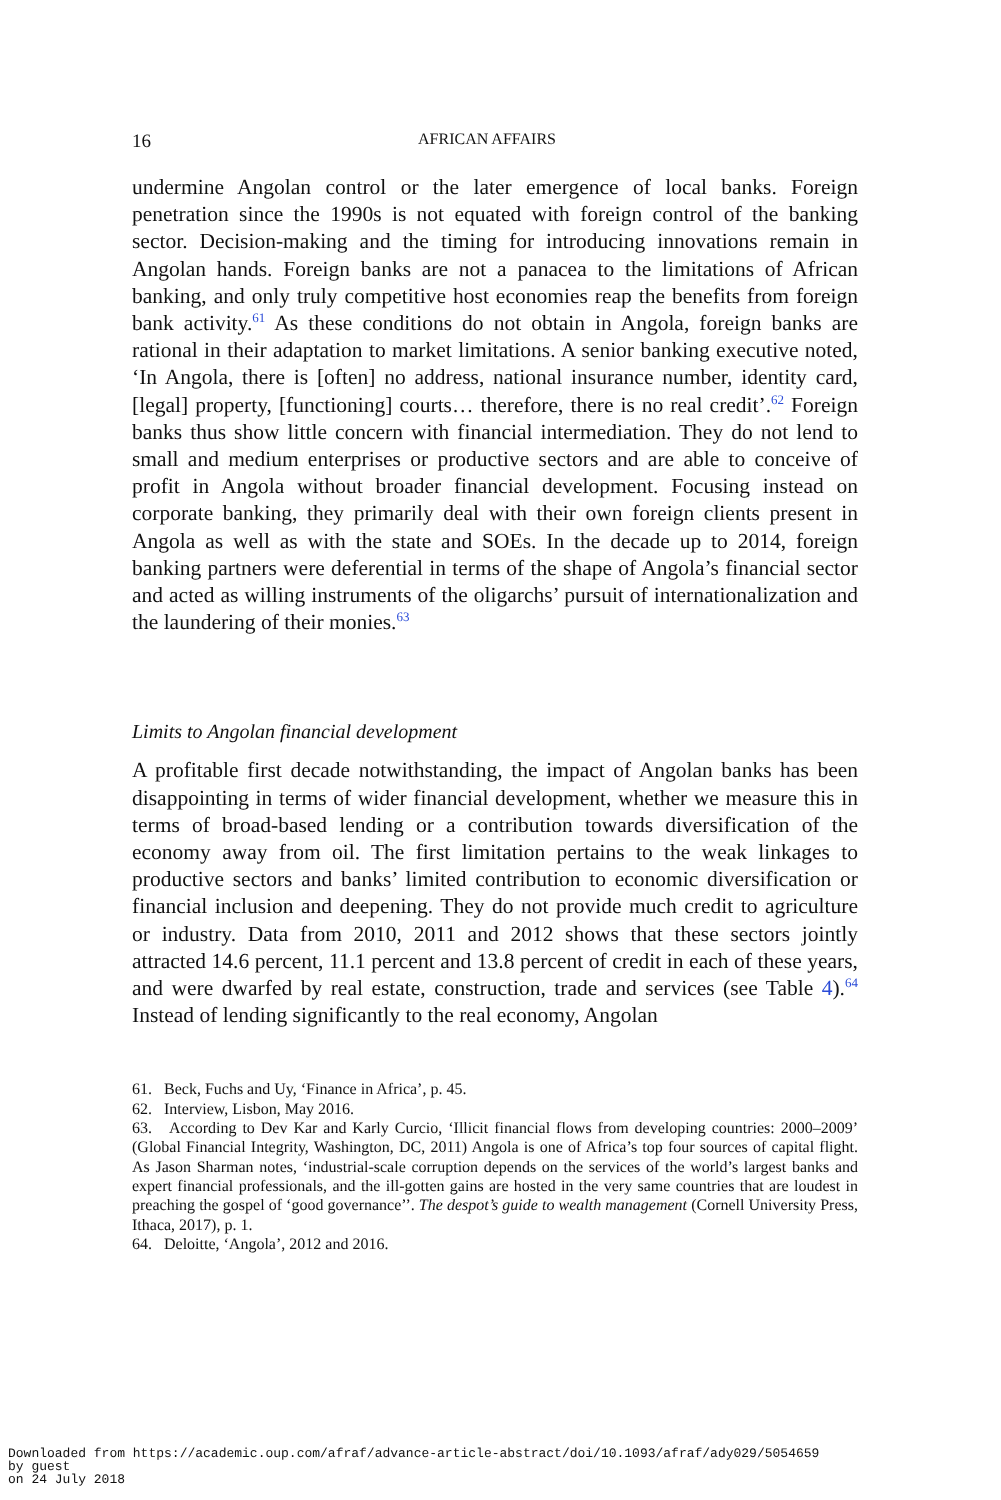16 AFRICAN AFFAIRS
undermine Angolan control or the later emergence of local banks. Foreign penetration since the 1990s is not equated with foreign control of the banking sector. Decision-making and the timing for introducing innovations remain in Angolan hands. Foreign banks are not a panacea to the limitations of African banking, and only truly competitive host economies reap the benefits from foreign bank activity.<sup>61</sup> As these conditions do not obtain in Angola, foreign banks are rational in their adaptation to market limitations. A senior banking executive noted, ‘In Angola, there is [often] no address, national insurance number, identity card, [legal] property, [functioning] courts… therefore, there is no real credit’.<sup>62</sup> Foreign banks thus show little concern with financial intermediation. They do not lend to small and medium enterprises or productive sectors and are able to conceive of profit in Angola without broader financial development. Focusing instead on corporate banking, they primarily deal with their own foreign clients present in Angola as well as with the state and SOEs. In the decade up to 2014, foreign banking partners were deferential in terms of the shape of Angola’s financial sector and acted as willing instruments of the oligarchs’ pursuit of internationalization and the laundering of their monies.<sup>63</sup>
Limits to Angolan financial development
A profitable first decade notwithstanding, the impact of Angolan banks has been disappointing in terms of wider financial development, whether we measure this in terms of broad-based lending or a contribution towards diversification of the economy away from oil. The first limitation pertains to the weak linkages to productive sectors and banks’ limited contribution to economic diversification or financial inclusion and deepening. They do not provide much credit to agriculture or industry. Data from 2010, 2011 and 2012 shows that these sectors jointly attracted 14.6 percent, 11.1 percent and 13.8 percent of credit in each of these years, and were dwarfed by real estate, construction, trade and services (see Table 4).<sup>64</sup> Instead of lending significantly to the real economy, Angolan
61. Beck, Fuchs and Uy, ‘Finance in Africa’, p. 45.
62. Interview, Lisbon, May 2016.
63. According to Dev Kar and Karly Curcio, ‘Illicit financial flows from developing countries: 2000–2009’ (Global Financial Integrity, Washington, DC, 2011) Angola is one of Africa’s top four sources of capital flight. As Jason Sharman notes, ‘industrial-scale corruption depends on the services of the world’s largest banks and expert financial professionals, and the ill-gotten gains are hosted in the very same countries that are loudest in preaching the gospel of ‘good governance’’. The despot’s guide to wealth management (Cornell University Press, Ithaca, 2017), p. 1.
64. Deloitte, ‘Angola’, 2012 and 2016.
Downloaded from https://academic.oup.com/afraf/advance-article-abstract/doi/10.1093/afraf/ady029/5054659
by guest
on 24 July 2018